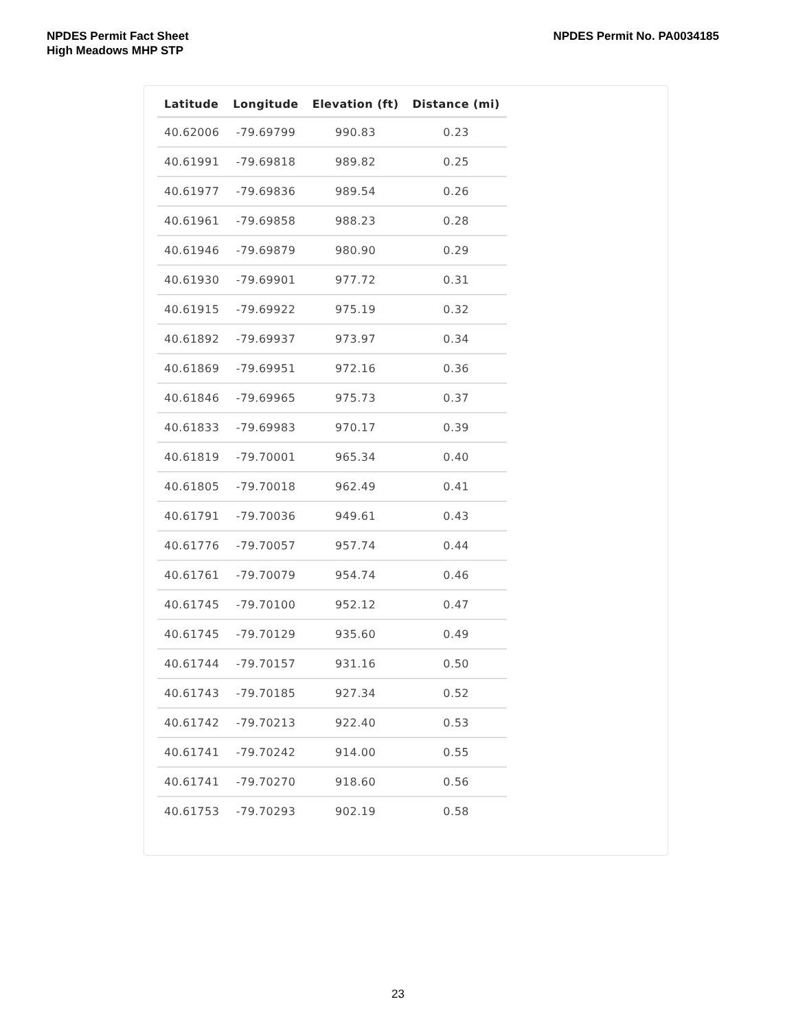NPDES Permit Fact Sheet
High Meadows MHP STP
NPDES Permit No. PA0034185
| Latitude | Longitude | Elevation (ft) | Distance (mi) |
| --- | --- | --- | --- |
| 40.62006 | -79.69799 | 990.83 | 0.23 |
| 40.61991 | -79.69818 | 989.82 | 0.25 |
| 40.61977 | -79.69836 | 989.54 | 0.26 |
| 40.61961 | -79.69858 | 988.23 | 0.28 |
| 40.61946 | -79.69879 | 980.90 | 0.29 |
| 40.61930 | -79.69901 | 977.72 | 0.31 |
| 40.61915 | -79.69922 | 975.19 | 0.32 |
| 40.61892 | -79.69937 | 973.97 | 0.34 |
| 40.61869 | -79.69951 | 972.16 | 0.36 |
| 40.61846 | -79.69965 | 975.73 | 0.37 |
| 40.61833 | -79.69983 | 970.17 | 0.39 |
| 40.61819 | -79.70001 | 965.34 | 0.40 |
| 40.61805 | -79.70018 | 962.49 | 0.41 |
| 40.61791 | -79.70036 | 949.61 | 0.43 |
| 40.61776 | -79.70057 | 957.74 | 0.44 |
| 40.61761 | -79.70079 | 954.74 | 0.46 |
| 40.61745 | -79.70100 | 952.12 | 0.47 |
| 40.61745 | -79.70129 | 935.60 | 0.49 |
| 40.61744 | -79.70157 | 931.16 | 0.50 |
| 40.61743 | -79.70185 | 927.34 | 0.52 |
| 40.61742 | -79.70213 | 922.40 | 0.53 |
| 40.61741 | -79.70242 | 914.00 | 0.55 |
| 40.61741 | -79.70270 | 918.60 | 0.56 |
| 40.61753 | -79.70293 | 902.19 | 0.58 |
23